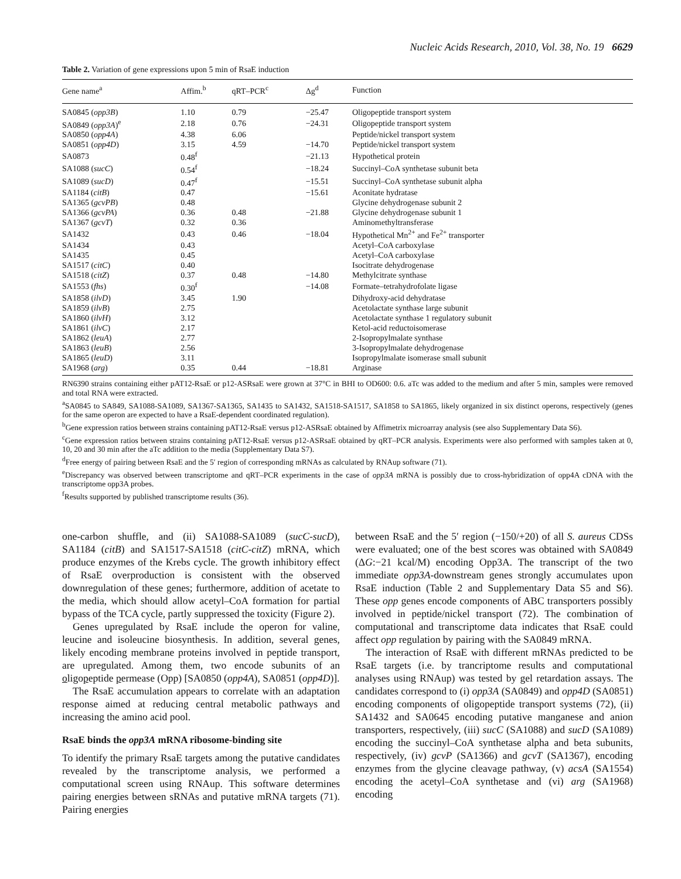Nucleic Acids Research, 2010, Vol. 38, No. 19 6629
Table 2. Variation of gene expressions upon 5 min of RsaE induction
| Gene name<sup>a</sup> | Affim.<sup>b</sup> | qRT–PCR<sup>c</sup> | Δg<sup>d</sup> | Function |
| --- | --- | --- | --- | --- |
| SA0845 ( opp3B ) | 1.10 | 0.79 | −25.47 | Oligopeptide transport system |
| SA0849 ( opp3A )<sup>e</sup> | 2.18 | 0.76 | −24.31 | Oligopeptide transport system |
| SA0850 ( opp4A ) | 4.38 | 6.06 | | Peptide/nickel transport system |
| SA0851 ( opp4D ) | 3.15 | 4.59 | −14.70 | Peptide/nickel transport system |
| SA0873 | 0.48<sup>f</sup> | | −21.13 | Hypothetical protein |
| SA1088 ( sucC ) | 0.54<sup>f</sup> | | −18.24 | Succinyl–CoA synthetase subunit beta |
| SA1089 ( sucD ) | 0.47<sup>f</sup> | | −15.51 | Succinyl–CoA synthetase subunit alpha |
| SA1184 ( citB ) | 0.47 | | −15.61 | Aconitate hydratase |
| SA1365 ( gcvPB ) | 0.48 | | | Glycine dehydrogenase subunit 2 |
| SA1366 ( gcvPA ) | 0.36 | 0.48 | −21.88 | Glycine dehydrogenase subunit 1 |
| SA1367 ( gcvT ) | 0.32 | 0.36 | | Aminomethyltransferase |
| SA1432 | 0.43 | 0.46 | −18.04 | Hypothetical Mn<sup>2+</sup> and Fe<sup>2+</sup> transporter |
| SA1434 | 0.43 | | | Acetyl–CoA carboxylase |
| SA1435 | 0.45 | | | Acetyl–CoA carboxylase |
| SA1517 ( citC ) | 0.40 | | | Isocitrate dehydrogenase |
| SA1518 ( citZ ) | 0.37 | 0.48 | −14.80 | Methylcitrate synthase |
| SA1553 ( fhs ) | 0.30<sup>f</sup> | | −14.08 | Formate–tetrahydrofolate ligase |
| SA1858 ( ilvD ) | 3.45 | 1.90 | | Dihydroxy-acid dehydratase |
| SA1859 ( ilvB ) | 2.75 | | | Acetolactate synthase large subunit |
| SA1860 ( ilvH ) | 3.12 | | | Acetolactate synthase 1 regulatory subunit |
| SA1861 ( ilvC ) | 2.17 | | | Ketol-acid reductoisomerase |
| SA1862 ( leuA ) | 2.77 | | | 2-Isopropylmalate synthase |
| SA1863 ( leuB ) | 2.56 | | | 3-Isopropylmalate dehydrogenase |
| SA1865 ( leuD ) | 3.11 | | | Isopropylmalate isomerase small subunit |
| SA1968 ( arg ) | 0.35 | 0.44 | −18.81 | Arginase |
RN6390 strains containing either pAT12-RsaE or p12-ASRsaE were grown at 37°C in BHI to OD600: 0.6. aTc was added to the medium and after 5 min, samples were removed and total RNA were extracted.
<sup>a</sup> SA0845 to SA849, SA1088-SA1089, SA1367-SA1365, SA1435 to SA1432, SA1518-SA1517, SA1858 to SA1865, likely organized in six distinct operons, respectively (genes for the same operon are expected to have a RsaE-dependent coordinated regulation).
<sup>b</sup> Gene expression ratios between strains containing pAT12-RsaE versus p12-ASRsaE obtained by Affimetrix microarray analysis (see also Supplementary Data S6).
<sup>c</sup> Gene expression ratios between strains containing pAT12-RsaE versus p12-ASRsaE obtained by qRT–PCR analysis. Experiments were also performed with samples taken at 0, 10, 20 and 30 min after the aTc addition to the media (Supplementary Data S7).
<sup>d</sup> Free energy of pairing between RsaE and the 5′ region of corresponding mRNAs as calculated by RNAup software (71).
<sup>e</sup> Discrepancy was observed between transcriptome and qRT–PCR experiments in the case of opp3A mRNA is possibly due to cross-hybridization of opp4A cDNA with the transcriptome opp3A probes.
<sup>f</sup> Results supported by published transcriptome results (36).
one-carbon shuffle, and (ii) SA1088-SA1089 (sucC-sucD), SA1184 (citB) and SA1517-SA1518 (citC-citZ) mRNA, which produce enzymes of the Krebs cycle. The growth inhibitory effect of RsaE overproduction is consistent with the observed downregulation of these genes; furthermore, addition of acetate to the media, which should allow acetyl–CoA formation for partial bypass of the TCA cycle, partly suppressed the toxicity (Figure 2).
Genes upregulated by RsaE include the operon for valine, leucine and isoleucine biosynthesis. In addition, several genes, likely encoding membrane proteins involved in peptide transport, are upregulated. Among them, two encode subunits of an oligopeptide permease (Opp) [SA0850 (opp4A), SA0851 (opp4D)].
The RsaE accumulation appears to correlate with an adaptation response aimed at reducing central metabolic pathways and increasing the amino acid pool.
RsaE binds the opp3A mRNA ribosome-binding site
To identify the primary RsaE targets among the putative candidates revealed by the transcriptome analysis, we performed a computational screen using RNAup. This software determines pairing energies between sRNAs and putative mRNA targets (71). Pairing energies
between RsaE and the 5′ region (−150/+20) of all S. aureus CDSs were evaluated; one of the best scores was obtained with SA0849 (ΔG:−21 kcal/M) encoding Opp3A. The transcript of the two immediate opp3A-downstream genes strongly accumulates upon RsaE induction (Table 2 and Supplementary Data S5 and S6). These opp genes encode components of ABC transporters possibly involved in peptide/nickel transport (72). The combination of computational and transcriptome data indicates that RsaE could affect opp regulation by pairing with the SA0849 mRNA.
The interaction of RsaE with different mRNAs predicted to be RsaE targets (i.e. by trancriptome results and computational analyses using RNAup) was tested by gel retardation assays. The candidates correspond to (i) opp3A (SA0849) and opp4D (SA0851) encoding components of oligopeptide transport systems (72), (ii) SA1432 and SA0645 encoding putative manganese and anion transporters, respectively, (iii) sucC (SA1088) and sucD (SA1089) encoding the succinyl–CoA synthetase alpha and beta subunits, respectively, (iv) gcvP (SA1366) and gcvT (SA1367), encoding enzymes from the glycine cleavage pathway, (v) acsA (SA1554) encoding the acetyl–CoA synthetase and (vi) arg (SA1968) encoding